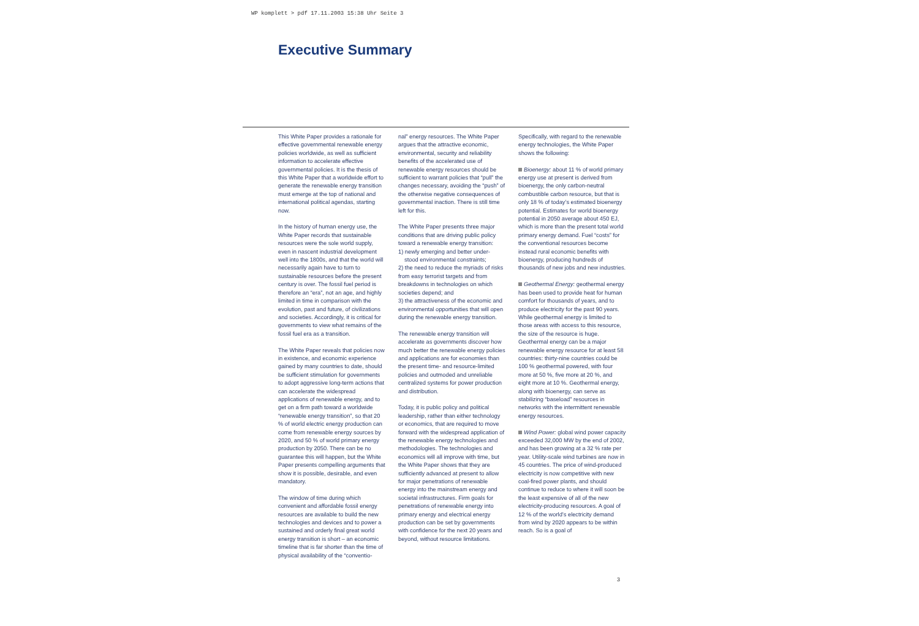WP komplett > pdf 17.11.2003 15:38 Uhr Seite 3
Executive Summary
This White Paper provides a rationale for effective governmental renewable energy policies worldwide, as well as sufficient information to accelerate effective governmental policies. It is the thesis of this White Paper that a worldwide effort to generate the renewable energy transition must emerge at the top of national and international political agendas, starting now.
In the history of human energy use, the White Paper records that sustainable resources were the sole world supply, even in nascent industrial development well into the 1800s, and that the world will necessarily again have to turn to sustainable resources before the present century is over. The fossil fuel period is therefore an “era”, not an age, and highly limited in time in comparison with the evolution, past and future, of civilizations and societies. Accordingly, it is critical for governments to view what remains of the fossil fuel era as a transition.
The White Paper reveals that policies now in existence, and economic experience gained by many countries to date, should be sufficient stimulation for governments to adopt aggressive long-term actions that can accelerate the widespread applications of renewable energy, and to get on a firm path toward a worldwide “renewable energy transition”, so that 20 % of world electric energy production can come from renewable energy sources by 2020, and 50 % of world primary energy production by 2050. There can be no guarantee this will happen, but the White Paper presents compelling arguments that show it is possible, desirable, and even mandatory.
The window of time during which convenient and affordable fossil energy resources are available to build the new technologies and devices and to power a sustained and orderly final great world energy transition is short – an economic timeline that is far shorter than the time of physical availability of the “conventio-
nal” energy resources. The White Paper argues that the attractive economic, environmental, security and reliability benefits of the accelerated use of renewable energy resources should be sufficient to warrant policies that “pull” the changes necessary, avoiding the “push” of the otherwise negative consequences of governmental inaction. There is still time left for this.
The White Paper presents three major conditions that are driving public policy toward a renewable energy transition:
1) newly emerging and better under-
stood environmental constraints;
2) the need to reduce the myriads of risks from easy terrorist targets and from breakdowns in technologies on which societies depend; and
3) the attractiveness of the economic and environmental opportunities that will open during the renewable energy transition.
The renewable energy transition will accelerate as governments discover how much better the renewable energy policies and applications are for economies than the present time- and resource-limited policies and outmoded and unreliable centralized systems for power production and distribution.
Today, it is public policy and political leadership, rather than either technology or economics, that are required to move forward with the widespread application of the renewable energy technologies and methodologies. The technologies and economics will all improve with time, but the White Paper shows that they are sufficiently advanced at present to allow for major penetrations of renewable energy into the mainstream energy and societal infrastructures. Firm goals for penetrations of renewable energy into primary energy and electrical energy production can be set by governments with confidence for the next 20 years and beyond, without resource limitations.
Specifically, with regard to the renewable energy technologies, the White Paper shows the following:
Bioenergy: about 11 % of world primary energy use at present is derived from bioenergy, the only carbon-neutral combustible carbon resource, but that is only 18 % of today’s estimated bioenergy potential. Estimates for world bioenergy potential in 2050 average about 450 EJ, which is more than the present total world primary energy demand. Fuel “costs” for the conventional resources become instead rural economic benefits with bioenergy, producing hundreds of thousands of new jobs and new industries.
Geothermal Energy: geothermal energy has been used to provide heat for human comfort for thousands of years, and to produce electricity for the past 90 years. While geothermal energy is limited to those areas with access to this resource, the size of the resource is huge. Geothermal energy can be a major renewable energy resource for at least 58 countries: thirty-nine countries could be 100 % geothermal powered, with four more at 50 %, five more at 20 %, and eight more at 10 %. Geothermal energy, along with bioenergy, can serve as stabilizing “baseload” resources in networks with the intermittent renewable energy resources.
Wind Power: global wind power capacity exceeded 32,000 MW by the end of 2002, and has been growing at a 32 % rate per year. Utility-scale wind turbines are now in 45 countries. The price of wind-produced electricity is now competitive with new coal-fired power plants, and should continue to reduce to where it will soon be the least expensive of all of the new electricity-producing resources. A goal of 12 % of the world’s electricity demand from wind by 2020 appears to be within reach. So is a goal of
3